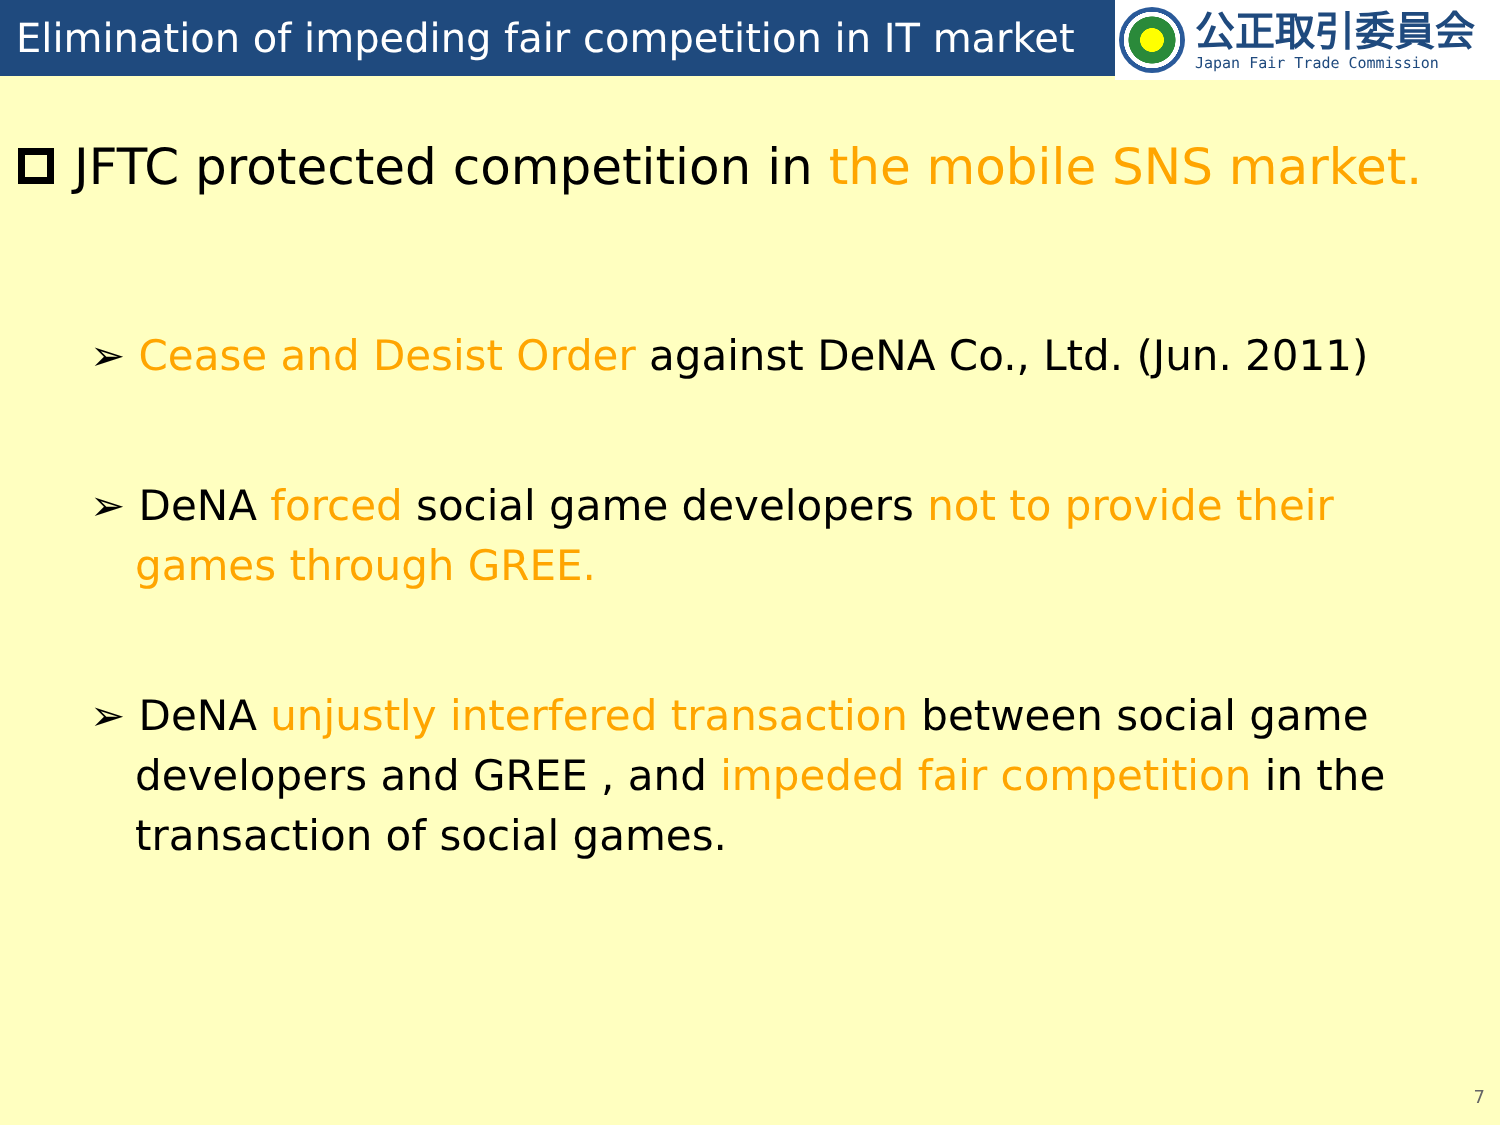Elimination of impeding fair competition in IT market
公正取引委員会
Japan Fair Trade Commission
JFTC protected competition in the mobile SNS market.
➢ Cease and Desist Order against DeNA Co., Ltd. (Jun. 2011)
➢ DeNA forced social game developers not to provide their games through GREE.
➢ DeNA unjustly interfered transaction between social game developers and GREE , and impeded fair competition in the transaction of social games.
7